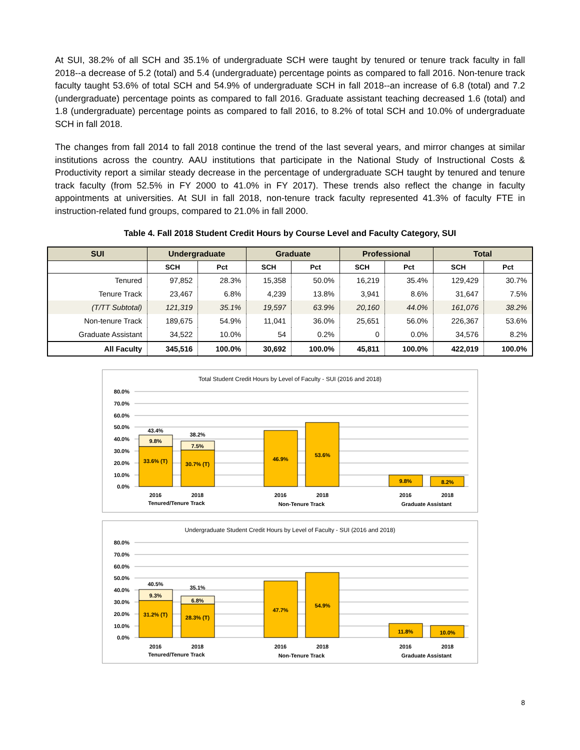At SUI, 38.2% of all SCH and 35.1% of undergraduate SCH were taught by tenured or tenure track faculty in fall 2018--a decrease of 5.2 (total) and 5.4 (undergraduate) percentage points as compared to fall 2016. Non-tenure track faculty taught 53.6% of total SCH and 54.9% of undergraduate SCH in fall 2018--an increase of 6.8 (total) and 7.2 (undergraduate) percentage points as compared to fall 2016. Graduate assistant teaching decreased 1.6 (total) and 1.8 (undergraduate) percentage points as compared to fall 2016, to 8.2% of total SCH and 10.0% of undergraduate SCH in fall 2018.
The changes from fall 2014 to fall 2018 continue the trend of the last several years, and mirror changes at similar institutions across the country. AAU institutions that participate in the National Study of Instructional Costs & Productivity report a similar steady decrease in the percentage of undergraduate SCH taught by tenured and tenure track faculty (from 52.5% in FY 2000 to 41.0% in FY 2017). These trends also reflect the change in faculty appointments at universities. At SUI in fall 2018, non-tenure track faculty represented 41.3% of faculty FTE in instruction-related fund groups, compared to 21.0% in fall 2000.
Table 4. Fall 2018 Student Credit Hours by Course Level and Faculty Category, SUI
| SUI | Undergraduate | | Graduate | | Professional | | Total | |
| --- | --- | --- | --- | --- | --- | --- | --- | --- |
| | SCH | Pct | SCH | Pct | SCH | Pct | SCH | Pct |
| Tenured | 97,852 | 28.3% | 15,358 | 50.0% | 16,219 | 35.4% | 129,429 | 30.7% |
| Tenure Track | 23,467 | 6.8% | 4,239 | 13.8% | 3,941 | 8.6% | 31,647 | 7.5% |
| (T/TT Subtotal) | 121,319 | 35.1% | 19,597 | 63.9% | 20,160 | 44.0% | 161,076 | 38.2% |
| Non-tenure Track | 189,675 | 54.9% | 11,041 | 36.0% | 25,651 | 56.0% | 226,367 | 53.6% |
| Graduate Assistant | 34,522 | 10.0% | 54 | 0.2% | 0 | 0.0% | 34,576 | 8.2% |
| All Faculty | 345,516 | 100.0% | 30,692 | 100.0% | 45,811 | 100.0% | 422,019 | 100.0% |
Total Student Credit Hours by Level of Faculty - SUI (2016 and 2018)
80.0%
70.0%
60.0%
50.0%
40.0%
30.0%
20.0%
10.0%
0.0%
43.4%
9.8%
33.6% (T)
38.2%
7.5%
30.7% (T)
46.9%
53.6%
9.8%
8.2%
2016
2018
2016
2018
2016
2018
Tenured/Tenure Track
Non-Tenure Track
Graduate Assistant
Undergraduate Student Credit Hours by Level of Faculty - SUI (2016 and 2018)
80.0%
70.0%
60.0%
50.0%
40.0%
30.0%
20.0%
10.0%
0.0%
40.5%
9.3%
31.2% (T)
35.1%
6.8%
28.3% (T)
47.7%
54.9%
11.8%
10.0%
2016
2018
2016
2018
2016
2018
Tenured/Tenure Track
Non-Tenure Track
Graduate Assistant
8